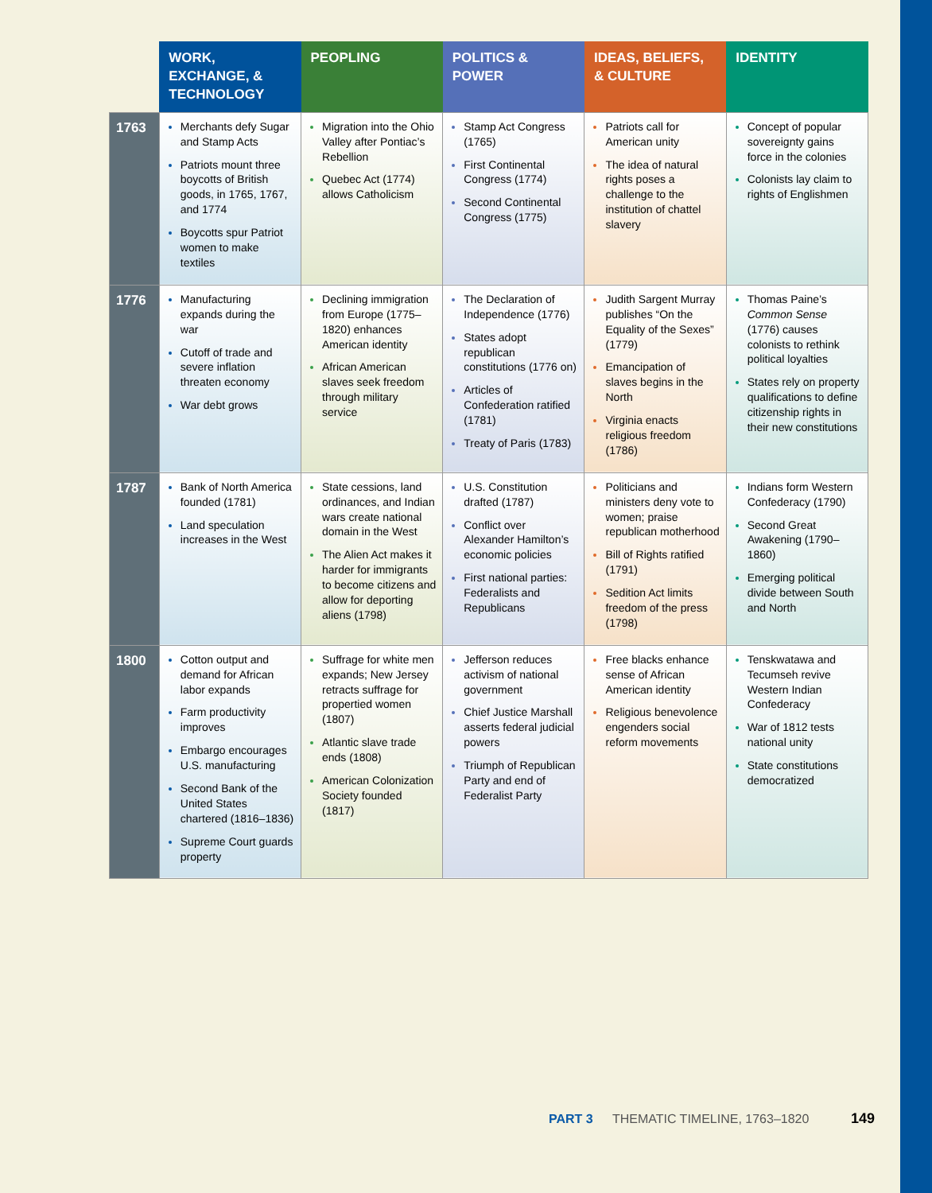| | WORK, EXCHANGE, & TECHNOLOGY | PEOPLING | POLITICS & POWER | IDEAS, BELIEFS, & CULTURE | IDENTITY |
| --- | --- | --- | --- | --- | --- |
| 1763 | Merchants defy Sugar and Stamp Acts Patriots mount three boycotts of British goods, in 1765, 1767, and 1774 Boycotts spur Patriot women to make textiles | Migration into the Ohio Valley after Pontiac’s Rebellion Quebec Act (1774) allows Catholicism | Stamp Act Congress (1765) First Continental Congress (1774) Second Continental Congress (1775) | Patriots call for American unity The idea of natural rights poses a challenge to the institution of chattel slavery | Concept of popular sovereignty gains force in the colonies Colonists lay claim to rights of Englishmen |
| 1776 | Manufacturing expands during the war Cutoff of trade and severe inflation threaten economy War debt grows | Declining immigration from Europe (1775–1820) enhances American identity African American slaves seek freedom through military service | The Declaration of Independence (1776) States adopt republican constitutions (1776 on) Articles of Confederation ratified (1781) Treaty of Paris (1783) | Judith Sargent Murray publishes “On the Equality of the Sexes” (1779) Emancipation of slaves begins in the North Virginia enacts religious freedom (1786) | Thomas Paine’s Common Sense (1776) causes colonists to rethink political loyalties States rely on property qualifications to define citizenship rights in their new constitutions |
| 1787 | Bank of North America founded (1781) Land speculation increases in the West | State cessions, land ordinances, and Indian wars create national domain in the West The Alien Act makes it harder for immigrants to become citizens and allow for deporting aliens (1798) | U.S. Constitution drafted (1787) Conflict over Alexander Hamilton’s economic policies First national parties: Federalists and Republicans | Politicians and ministers deny vote to women; praise republican motherhood Bill of Rights ratified (1791) Sedition Act limits freedom of the press (1798) | Indians form Western Confederacy (1790) Second Great Awakening (1790–1860) Emerging political divide between South and North |
| 1800 | Cotton output and demand for African labor expands Farm productivity improves Embargo encourages U.S. manufacturing Second Bank of the United States chartered (1816–1836) Supreme Court guards property | Suffrage for white men expands; New Jersey retracts suffrage for propertied women (1807) Atlantic slave trade ends (1808) American Colonization Society founded (1817) | Jefferson reduces activism of national government Chief Justice Marshall asserts federal judicial powers Triumph of Republican Party and end of Federalist Party | Free blacks enhance sense of African American identity Religious benevolence engenders social reform movements | Tenskwatawa and Tecumseh revive Western Indian Confederacy War of 1812 tests national unity State constitutions democratized |
PART 3 THEMATIC TIMELINE, 1763–1820
149